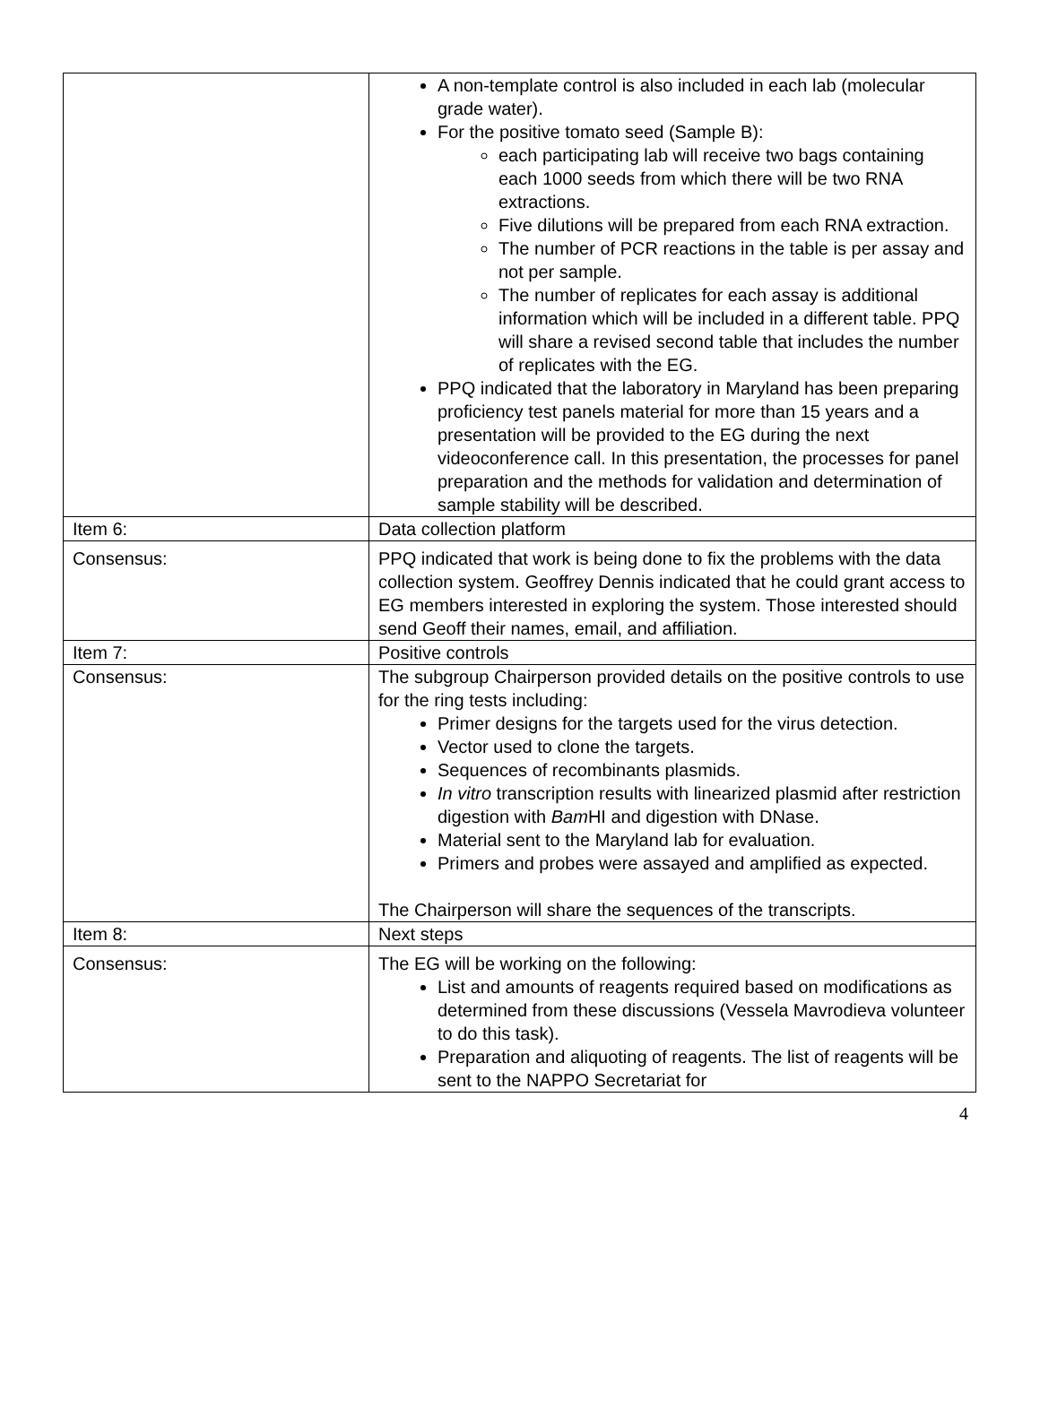| | A non-template control is also included in each lab (molecular grade water). For the positive tomato seed (Sample B): each participating lab will receive two bags containing each 1000 seeds from which there will be two RNA extractions. Five dilutions will be prepared from each RNA extraction. The number of PCR reactions in the table is per assay and not per sample. The number of replicates for each assay is additional information which will be included in a different table. PPQ will share a revised second table that includes the number of replicates with the EG. PPQ indicated that the laboratory in Maryland has been preparing proficiency test panels material for more than 15 years and a presentation will be provided to the EG during the next videoconference call. In this presentation, the processes for panel preparation and the methods for validation and determination of sample stability will be described. |
| Item 6: | Data collection platform |
| Consensus: | PPQ indicated that work is being done to fix the problems with the data collection system. Geoffrey Dennis indicated that he could grant access to EG members interested in exploring the system. Those interested should send Geoff their names, email, and affiliation. |
| Item 7: | Positive controls |
| Consensus: | The subgroup Chairperson provided details on the positive controls to use for the ring tests including: Primer designs for the targets used for the virus detection. Vector used to clone the targets. Sequences of recombinants plasmids. In vitro transcription results with linearized plasmid after restriction digestion with Bam HI and digestion with DNase. Material sent to the Maryland lab for evaluation. Primers and probes were assayed and amplified as expected. The Chairperson will share the sequences of the transcripts. |
| Item 8: | Next steps |
| Consensus: | The EG will be working on the following: List and amounts of reagents required based on modifications as determined from these discussions (Vessela Mavrodieva volunteer to do this task). Preparation and aliquoting of reagents. The list of reagents will be sent to the NAPPO Secretariat for |
4